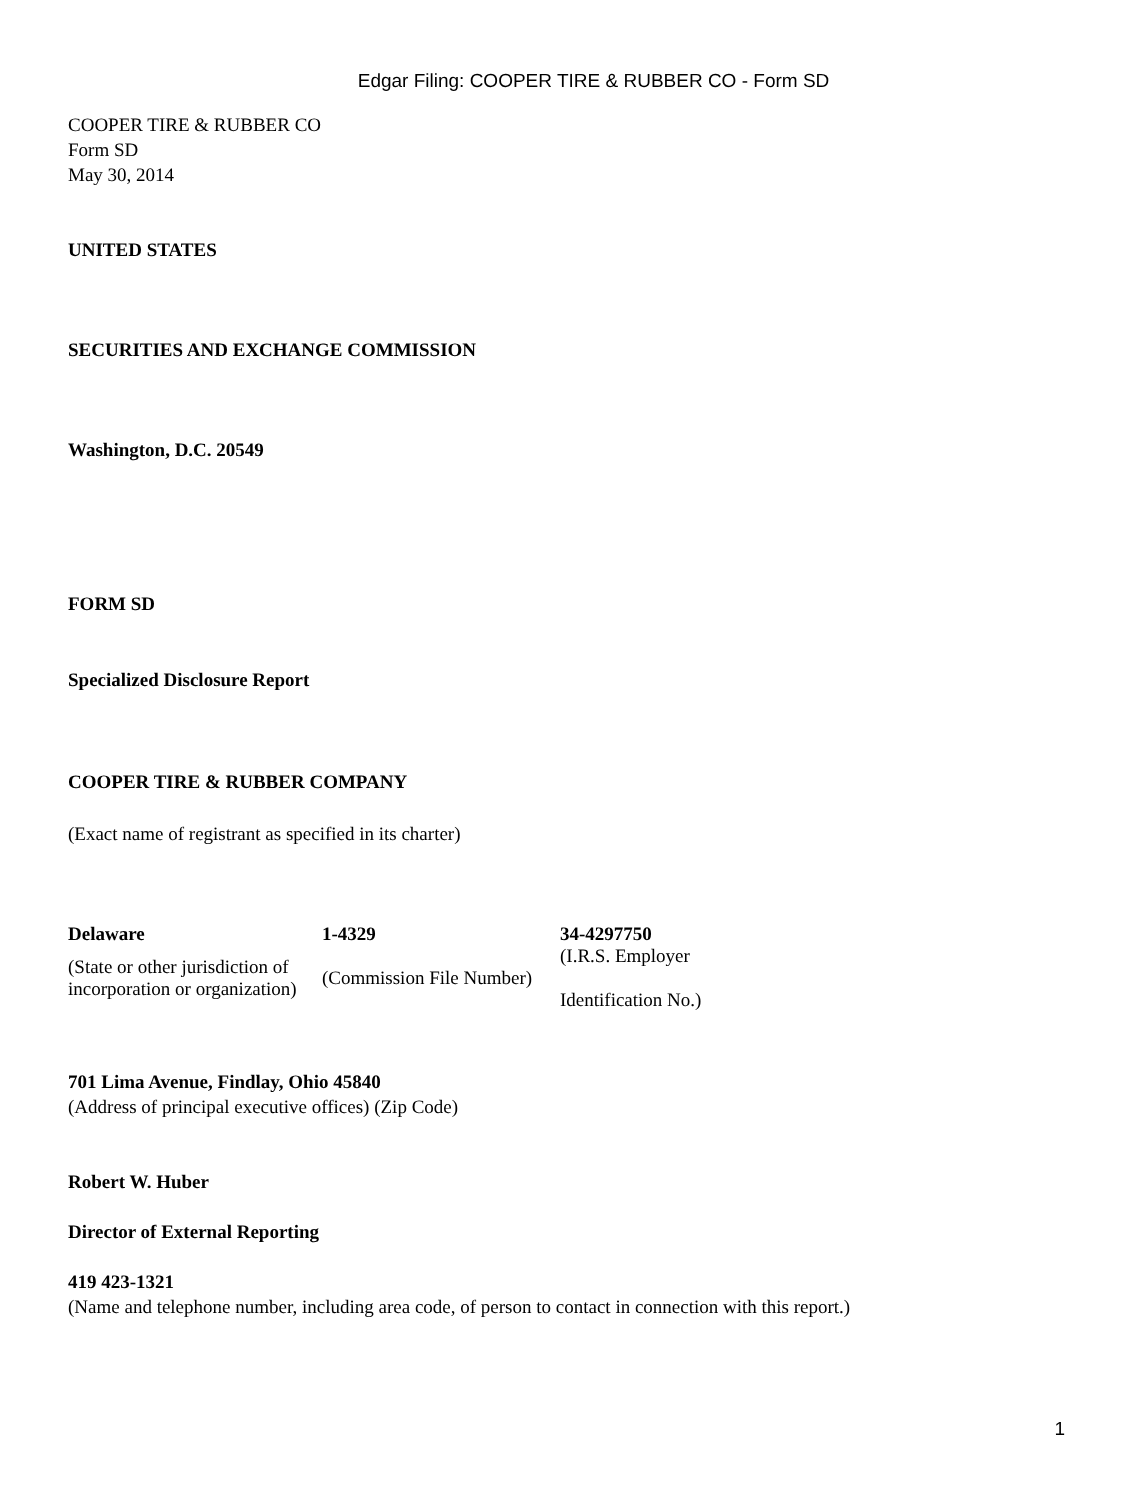Edgar Filing: COOPER TIRE & RUBBER CO - Form SD
COOPER TIRE & RUBBER CO
Form SD
May 30, 2014
UNITED STATES
SECURITIES AND EXCHANGE COMMISSION
Washington, D.C. 20549
FORM SD
Specialized Disclosure Report
COOPER TIRE & RUBBER COMPANY
(Exact name of registrant as specified in its charter)
| Delaware | 1-4329 | 34-4297750 |
| (State or other jurisdiction of incorporation or organization) | (Commission File Number) | (I.R.S. Employer Identification No.) |
701 Lima Avenue, Findlay, Ohio 45840
(Address of principal executive offices) (Zip Code)
Robert W. Huber
Director of External Reporting
419 423-1321
(Name and telephone number, including area code, of person to contact in connection with this report.)
1